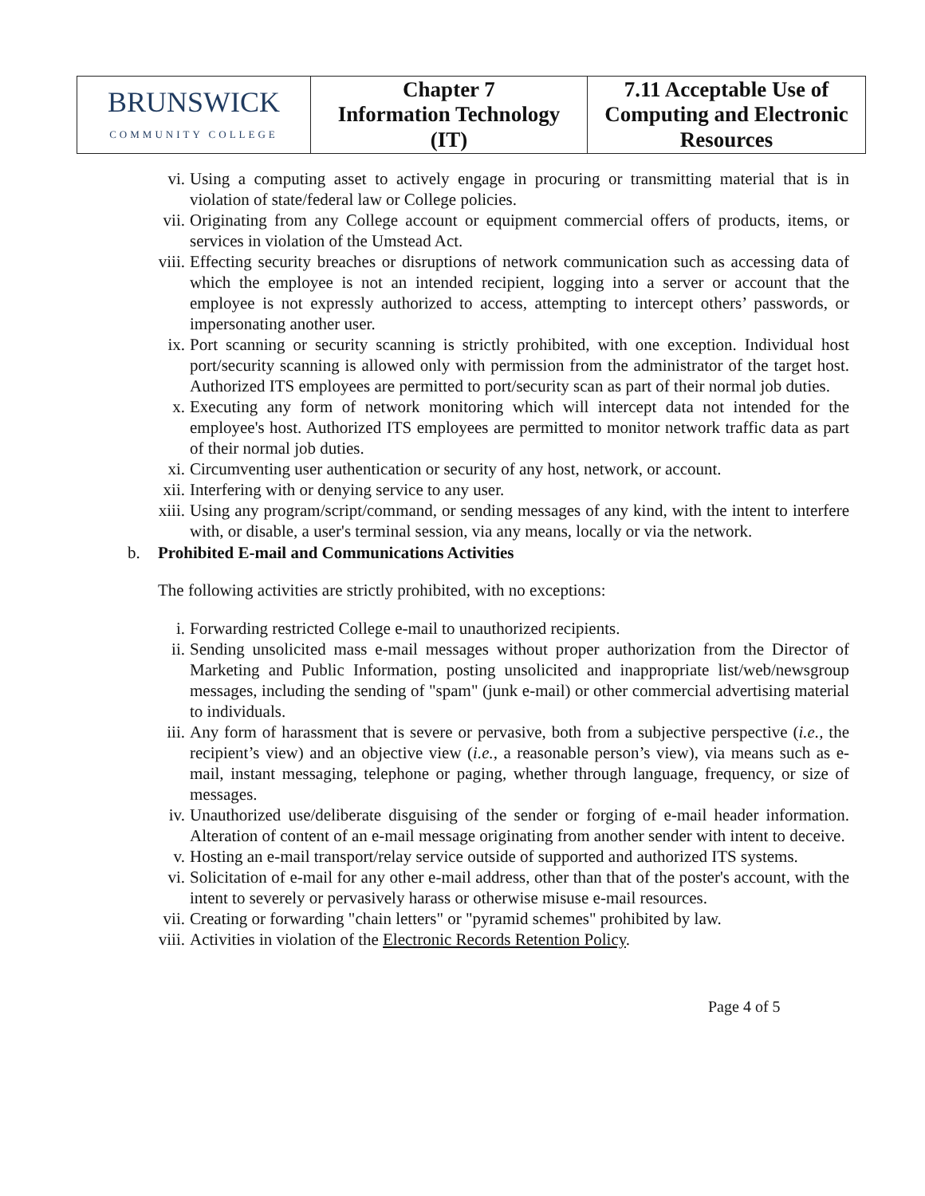| BRUNSWICK COMMUNITY COLLEGE | Chapter 7 Information Technology (IT) | 7.11 Acceptable Use of Computing and Electronic Resources |
vi. Using a computing asset to actively engage in procuring or transmitting material that is in violation of state/federal law or College policies.
vii. Originating from any College account or equipment commercial offers of products, items, or services in violation of the Umstead Act.
viii. Effecting security breaches or disruptions of network communication such as accessing data of which the employee is not an intended recipient, logging into a server or account that the employee is not expressly authorized to access, attempting to intercept others’ passwords, or impersonating another user.
ix. Port scanning or security scanning is strictly prohibited, with one exception. Individual host port/security scanning is allowed only with permission from the administrator of the target host. Authorized ITS employees are permitted to port/security scan as part of their normal job duties.
x. Executing any form of network monitoring which will intercept data not intended for the employee's host. Authorized ITS employees are permitted to monitor network traffic data as part of their normal job duties.
xi. Circumventing user authentication or security of any host, network, or account.
xii. Interfering with or denying service to any user.
xiii. Using any program/script/command, or sending messages of any kind, with the intent to interfere with, or disable, a user's terminal session, via any means, locally or via the network.
b. Prohibited E-mail and Communications Activities
The following activities are strictly prohibited, with no exceptions:
i. Forwarding restricted College e-mail to unauthorized recipients.
ii. Sending unsolicited mass e-mail messages without proper authorization from the Director of Marketing and Public Information, posting unsolicited and inappropriate list/web/newsgroup messages, including the sending of "spam" (junk e-mail) or other commercial advertising material to individuals.
iii. Any form of harassment that is severe or pervasive, both from a subjective perspective (i.e., the recipient’s view) and an objective view (i.e., a reasonable person’s view), via means such as e-mail, instant messaging, telephone or paging, whether through language, frequency, or size of messages.
iv. Unauthorized use/deliberate disguising of the sender or forging of e-mail header information. Alteration of content of an e-mail message originating from another sender with intent to deceive.
v. Hosting an e-mail transport/relay service outside of supported and authorized ITS systems.
vi. Solicitation of e-mail for any other e-mail address, other than that of the poster's account, with the intent to severely or pervasively harass or otherwise misuse e-mail resources.
vii. Creating or forwarding "chain letters" or "pyramid schemes" prohibited by law.
viii. Activities in violation of the Electronic Records Retention Policy.
Page 4 of 5